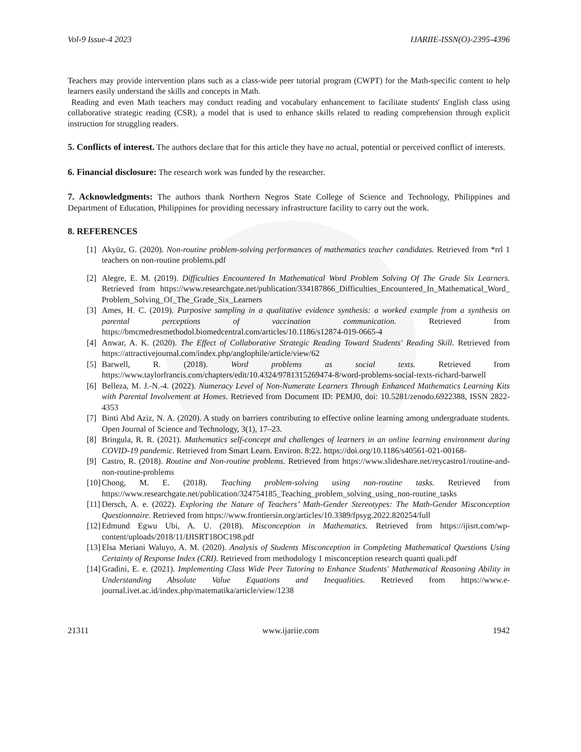Vol-9 Issue-4 2023 IJARIIE-ISSN(O)-2395-4396
Teachers may provide intervention plans such as a class-wide peer tutorial program (CWPT) for the Math-specific content to help learners easily understand the skills and concepts in Math.
Reading and even Math teachers may conduct reading and vocabulary enhancement to facilitate students' English class using collaborative strategic reading (CSR), a model that is used to enhance skills related to reading comprehension through explicit instruction for struggling readers.
5. Conflicts of interest. The authors declare that for this article they have no actual, potential or perceived conflict of interests.
6. Financial disclosure: The research work was funded by the researcher.
7. Acknowledgments: The authors thank Northern Negros State College of Science and Technology, Philippines and Department of Education, Philippines for providing necessary infrastructure facility to carry out the work.
8. REFERENCES
[1] Akyüz, G. (2020). Non-routine problem-solving performances of mathematics teacher candidates. Retrieved from *rrl 1 teachers on non-routine problems.pdf
[2] Alegre, E. M. (2019). Difficulties Encountered In Mathematical Word Problem Solving Of The Grade Six Learners. Retrieved from https://www.researchgate.net/publication/334187866_Difficulties_Encountered_In_Mathematical_Word_ Problem_Solving_Of_The_Grade_Six_Learners
[3] Ames, H. C. (2019). Purposive sampling in a qualitative evidence synthesis: a worked example from a synthesis on parental perceptions of vaccination communication. Retrieved from https://bmcmedresmethodol.biomedcentral.com/articles/10.1186/s12874-019-0665-4
[4] Anwar, A. K. (2020). The Effect of Collaborative Strategic Reading Toward Students' Reading Skill. Retrieved from https://attractivejournal.com/index.php/anglophile/article/view/62
[5] Barwell, R. (2018). Word problems as social texts. Retrieved from https://www.taylorfrancis.com/chapters/edit/10.4324/9781315269474-8/word-problems-social-texts-richard-barwell
[6] Belleza, M. J.-N.-4. (2022). Numeracy Level of Non-Numerate Learners Through Enhanced Mathematics Learning Kits with Parental Involvement at Homes. Retrieved from Document ID: PEMJ0, doi: 10.5281/zenodo.6922388, ISSN 2822-4353
[7] Binti Abd Aziz, N. A. (2020). A study on barriers contributing to effective online learning among undergraduate students. Open Journal of Science and Technology, 3(1), 17–23.
[8] Bringula, R. R. (2021). Mathematics self-concept and challenges of learners in an online learning environment during COVID-19 pandemic. Retrieved from Smart Learn. Environ. 8:22. https://doi.org/10.1186/s40561-021-00168-
[9] Castro, R. (2018). Routine and Non-routine problems. Retrieved from https://www.slideshare.net/reycastro1/routine-and-non-routine-problems
[10]
Chong, M. E. (2018). Teaching problem-solving using non-routine tasks. Retrieved from https://www.researchgate.net/publication/324754185_Teaching_problem_solving_using_non-routine_tasks
[11]
Dersch, A. e. (2022). Exploring the Nature of Teachers’ Math-Gender Stereotypes: The Math-Gender Misconception Questionnaire. Retrieved from https://www.frontiersin.org/articles/10.3389/fpsyg.2022.820254/full
[12]
Edmund Egwu Ubi, A. U. (2018). Misconception in Mathematics. Retrieved from https://ijisrt.com/wp-content/uploads/2018/11/IJISRT18OC198.pdf
[13]
Elsa Meriani Waluyo, A. M. (2020). Analysis of Students Misconception in Completing Mathematical Questions Using Certainty of Response Index (CRI). Retrieved from methodology 1 misconception research quanti quali.pdf
[14]
Gradini, E. e. (2021). Implementing Class Wide Peer Tutoring to Enhance Students' Mathematical Reasoning Ability in Understanding Absolute Value Equations and Inequalities. Retrieved from https://www.e-journal.ivet.ac.id/index.php/matematika/article/view/1238
21311 www.ijariie.com 1942